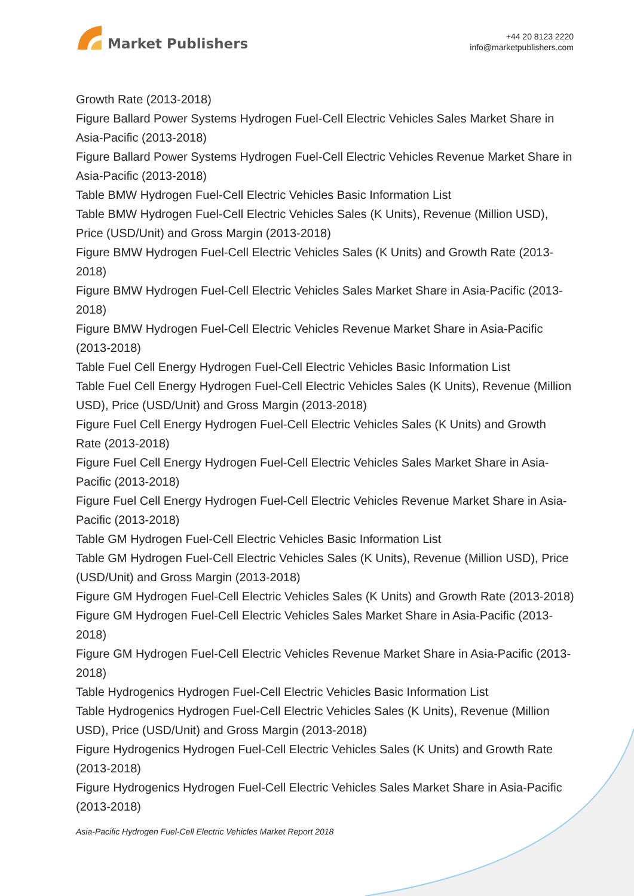Market Publishers
+44 20 8123 2220
info@marketpublishers.com
Growth Rate (2013-2018)
Figure Ballard Power Systems Hydrogen Fuel-Cell Electric Vehicles Sales Market Share in Asia-Pacific (2013-2018)
Figure Ballard Power Systems Hydrogen Fuel-Cell Electric Vehicles Revenue Market Share in Asia-Pacific (2013-2018)
Table BMW Hydrogen Fuel-Cell Electric Vehicles Basic Information List
Table BMW Hydrogen Fuel-Cell Electric Vehicles Sales (K Units), Revenue (Million USD), Price (USD/Unit) and Gross Margin (2013-2018)
Figure BMW Hydrogen Fuel-Cell Electric Vehicles Sales (K Units) and Growth Rate (2013-2018)
Figure BMW Hydrogen Fuel-Cell Electric Vehicles Sales Market Share in Asia-Pacific (2013-2018)
Figure BMW Hydrogen Fuel-Cell Electric Vehicles Revenue Market Share in Asia-Pacific (2013-2018)
Table Fuel Cell Energy Hydrogen Fuel-Cell Electric Vehicles Basic Information List
Table Fuel Cell Energy Hydrogen Fuel-Cell Electric Vehicles Sales (K Units), Revenue (Million USD), Price (USD/Unit) and Gross Margin (2013-2018)
Figure Fuel Cell Energy Hydrogen Fuel-Cell Electric Vehicles Sales (K Units) and Growth Rate (2013-2018)
Figure Fuel Cell Energy Hydrogen Fuel-Cell Electric Vehicles Sales Market Share in Asia-Pacific (2013-2018)
Figure Fuel Cell Energy Hydrogen Fuel-Cell Electric Vehicles Revenue Market Share in Asia-Pacific (2013-2018)
Table GM Hydrogen Fuel-Cell Electric Vehicles Basic Information List
Table GM Hydrogen Fuel-Cell Electric Vehicles Sales (K Units), Revenue (Million USD), Price (USD/Unit) and Gross Margin (2013-2018)
Figure GM Hydrogen Fuel-Cell Electric Vehicles Sales (K Units) and Growth Rate (2013-2018)
Figure GM Hydrogen Fuel-Cell Electric Vehicles Sales Market Share in Asia-Pacific (2013-2018)
Figure GM Hydrogen Fuel-Cell Electric Vehicles Revenue Market Share in Asia-Pacific (2013-2018)
Table Hydrogenics Hydrogen Fuel-Cell Electric Vehicles Basic Information List
Table Hydrogenics Hydrogen Fuel-Cell Electric Vehicles Sales (K Units), Revenue (Million USD), Price (USD/Unit) and Gross Margin (2013-2018)
Figure Hydrogenics Hydrogen Fuel-Cell Electric Vehicles Sales (K Units) and Growth Rate (2013-2018)
Figure Hydrogenics Hydrogen Fuel-Cell Electric Vehicles Sales Market Share in Asia-Pacific (2013-2018)
Asia-Pacific Hydrogen Fuel-Cell Electric Vehicles Market Report 2018